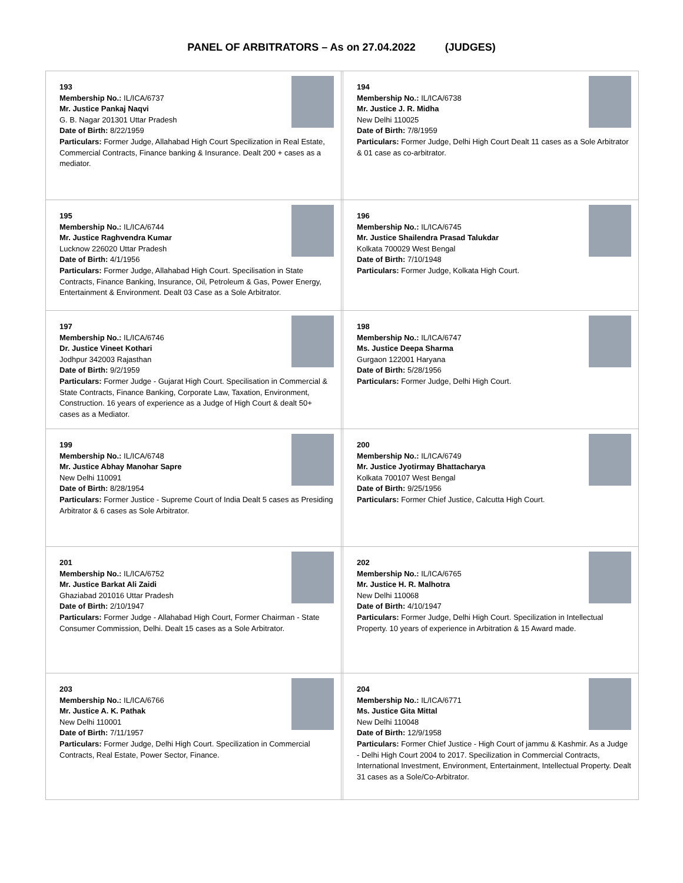PANEL OF ARBITRATORS – As on 27.04.2022 (JUDGES)
| 193 Membership No.: IL/ICA/6737 Mr. Justice Pankaj Naqvi G. B. Nagar 201301 Uttar Pradesh Date of Birth: 8/22/1959 Particulars: Former Judge, Allahabad High Court Specilization in Real Estate, Commercial Contracts, Finance banking & Insurance. Dealt 200 + cases as a mediator. | | 194 Membership No.: IL/ICA/6738 Mr. Justice J. R. Midha New Delhi 110025 Date of Birth: 7/8/1959 Particulars: Former Judge, Delhi High Court Dealt 11 cases as a Sole Arbitrator & 01 case as co-arbitrator. |
| 195 Membership No.: IL/ICA/6744 Mr. Justice Raghvendra Kumar Lucknow 226020 Uttar Pradesh Date of Birth: 4/1/1956 Particulars: Former Judge, Allahabad High Court. Specilisation in State Contracts, Finance Banking, Insurance, Oil, Petroleum & Gas, Power Energy, Entertainment & Environment. Dealt 03 Case as a Sole Arbitrator. | | 196 Membership No.: IL/ICA/6745 Mr. Justice Shailendra Prasad Talukdar Kolkata 700029 West Bengal Date of Birth: 7/10/1948 Particulars: Former Judge, Kolkata High Court. |
| 197 Membership No.: IL/ICA/6746 Dr. Justice Vineet Kothari Jodhpur 342003 Rajasthan Date of Birth: 9/2/1959 Particulars: Former Judge - Gujarat High Court. Specilisation in Commercial & State Contracts, Finance Banking, Corporate Law, Taxation, Environment, Construction. 16 years of experience as a Judge of High Court & dealt 50+ cases as a Mediator. | | 198 Membership No.: IL/ICA/6747 Ms. Justice Deepa Sharma Gurgaon 122001 Haryana Date of Birth: 5/28/1956 Particulars: Former Judge, Delhi High Court. |
| 199 Membership No.: IL/ICA/6748 Mr. Justice Abhay Manohar Sapre New Delhi 110091 Date of Birth: 8/28/1954 Particulars: Former Justice - Supreme Court of India Dealt 5 cases as Presiding Arbitrator & 6 cases as Sole Arbitrator. | | 200 Membership No.: IL/ICA/6749 Mr. Justice Jyotirmay Bhattacharya Kolkata 700107 West Bengal Date of Birth: 9/25/1956 Particulars: Former Chief Justice, Calcutta High Court. |
| 201 Membership No.: IL/ICA/6752 Mr. Justice Barkat Ali Zaidi Ghaziabad 201016 Uttar Pradesh Date of Birth: 2/10/1947 Particulars: Former Judge - Allahabad High Court, Former Chairman - State Consumer Commission, Delhi. Dealt 15 cases as a Sole Arbitrator. | | 202 Membership No.: IL/ICA/6765 Mr. Justice H. R. Malhotra New Delhi 110068 Date of Birth: 4/10/1947 Particulars: Former Judge, Delhi High Court. Specilization in Intellectual Property. 10 years of experience in Arbitration & 15 Award made. |
| 203 Membership No.: IL/ICA/6766 Mr. Justice A. K. Pathak New Delhi 110001 Date of Birth: 7/11/1957 Particulars: Former Judge, Delhi High Court. Specilization in Commercial Contracts, Real Estate, Power Sector, Finance. | | 204 Membership No.: IL/ICA/6771 Ms. Justice Gita Mittal New Delhi 110048 Date of Birth: 12/9/1958 Particulars: Former Chief Justice - High Court of jammu & Kashmir. As a Judge - Delhi High Court 2004 to 2017. Specilization in Commercial Contracts, International Investment, Environment, Entertainment, Intellectual Property. Dealt 31 cases as a Sole/Co-Arbitrator. |